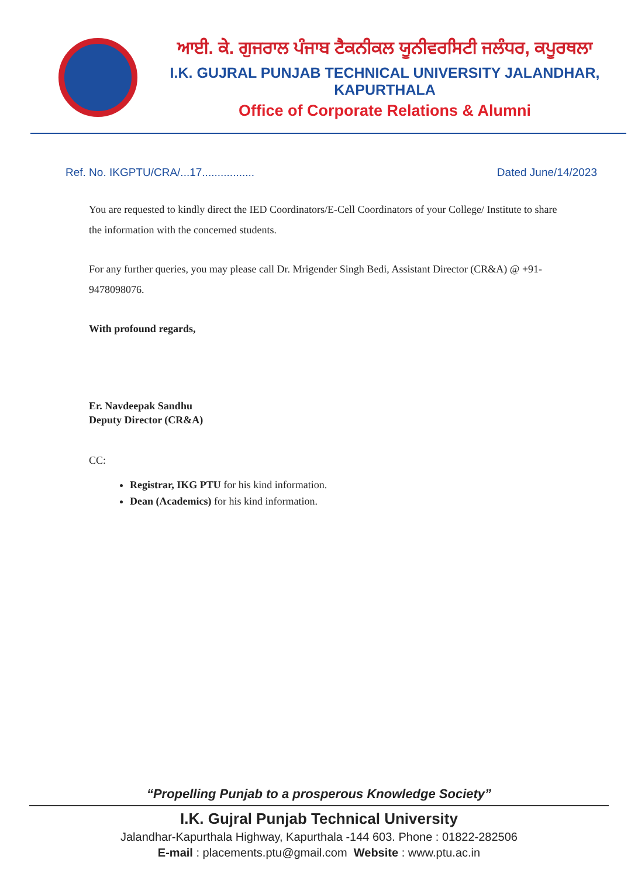ਆਈ. ਕੇ. ਗੁਜਰਾਲ ਪੰਜਾਬ ਟੈਕਨੀਕਲ ਯੂਨੀਵਰਸਿਟੀ ਜਲੰਧਰ, ਕਪੂਰਥਲਾ
I.K. GUJRAL PUNJAB TECHNICAL UNIVERSITY JALANDHAR, KAPURTHALA
Office of Corporate Relations & Alumni
Ref. No. IKGPTU/CRA/...17................. Dated June/14/2023
You are requested to kindly direct the IED Coordinators/E-Cell Coordinators of your College/ Institute to share the information with the concerned students.
For any further queries, you may please call Dr. Mrigender Singh Bedi, Assistant Director (CR&A) @ +91- 9478098076.
With profound regards,
Er. Navdeepak Sandhu
Deputy Director (CR&A)
CC:
Registrar, IKG PTU for his kind information.
Dean (Academics) for his kind information.
“Propelling Punjab to a prosperous Knowledge Society”
I.K. Gujral Punjab Technical University
Jalandhar-Kapurthala Highway, Kapurthala -144 603. Phone : 01822-282506
E-mail : placements.ptu@gmail.com Website : www.ptu.ac.in